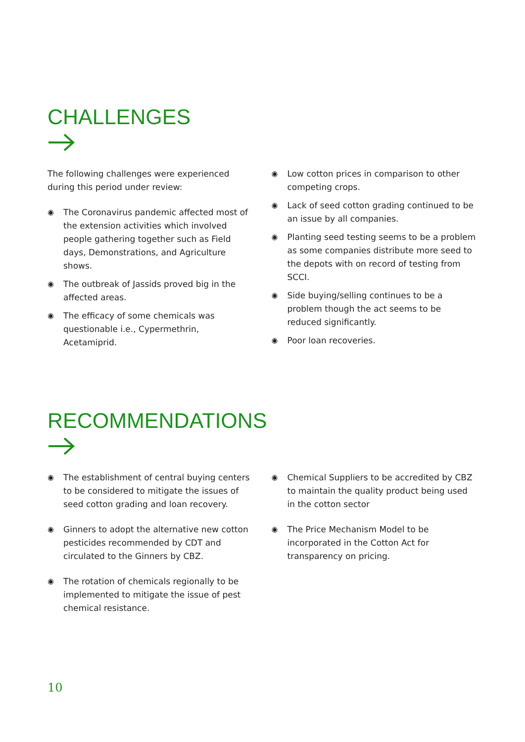CHALLENGES
The following challenges were experienced during this period under review:
◉ The Coronavirus pandemic affected most of the extension activities which involved people gathering together such as Field days, Demonstrations, and Agriculture shows.
◉ The outbreak of Jassids proved big in the affected areas.
◉ The efficacy of some chemicals was questionable i.e., Cypermethrin, Acetamiprid.
◉ Low cotton prices in comparison to other competing crops.
◉ Lack of seed cotton grading continued to be an issue by all companies.
◉ Planting seed testing seems to be a problem as some companies distribute more seed to the depots with on record of testing from SCCI.
◉ Side buying/selling continues to be a problem though the act seems to be reduced significantly.
◉ Poor loan recoveries.
RECOMMENDATIONS
◉ The establishment of central buying centers to be considered to mitigate the issues of seed cotton grading and loan recovery.
◉ Ginners to adopt the alternative new cotton pesticides recommended by CDT and circulated to the Ginners by CBZ.
◉ The rotation of chemicals regionally to be implemented to mitigate the issue of pest chemical resistance.
◉ Chemical Suppliers to be accredited by CBZ to maintain the quality product being used in the cotton sector
◉ The Price Mechanism Model to be incorporated in the Cotton Act for transparency on pricing.
10